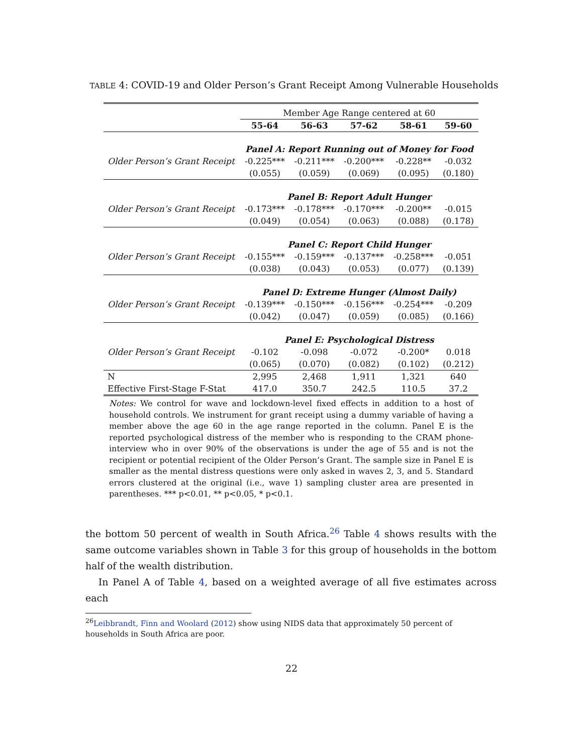TABLE 4: COVID-19 and Older Person’s Grant Receipt Among Vulnerable Households
| | Member Age Range centered at 60 | | | | |
| | 55-64 | 56-63 | 57-62 | 58-61 | 59-60 |
| | Panel A: Report Running out of Money for Food | | | | |
| Older Person’s Grant Receipt | -0.225*** | -0.211*** | -0.200*** | -0.228** | -0.032 |
| | (0.055) | (0.059) | (0.069) | (0.095) | (0.180) |
| | Panel B: Report Adult Hunger | | | | |
| Older Person’s Grant Receipt | -0.173*** | -0.178*** | -0.170*** | -0.200** | -0.015 |
| | (0.049) | (0.054) | (0.063) | (0.088) | (0.178) |
| | Panel C: Report Child Hunger | | | | |
| Older Person’s Grant Receipt | -0.155*** | -0.159*** | -0.137*** | -0.258*** | -0.051 |
| | (0.038) | (0.043) | (0.053) | (0.077) | (0.139) |
| | Panel D: Extreme Hunger (Almost Daily) | | | | |
| Older Person’s Grant Receipt | -0.139*** | -0.150*** | -0.156*** | -0.254*** | -0.209 |
| | (0.042) | (0.047) | (0.059) | (0.085) | (0.166) |
| | Panel E: Psychological Distress | | | | |
| Older Person’s Grant Receipt | -0.102 | -0.098 | -0.072 | -0.200* | 0.018 |
| | (0.065) | (0.070) | (0.082) | (0.102) | (0.212) |
| N | 2,995 | 2,468 | 1,911 | 1,321 | 640 |
| Effective First-Stage F-Stat | 417.0 | 350.7 | 242.5 | 110.5 | 37.2 |
Notes: We control for wave and lockdown-level fixed effects in addition to a host of household controls. We instrument for grant receipt using a dummy variable of having a member above the age 60 in the age range reported in the column. Panel E is the reported psychological distress of the member who is responding to the CRAM phone-interview who in over 90% of the observations is under the age of 55 and is not the recipient or potential recipient of the Older Person’s Grant. The sample size in Panel E is smaller as the mental distress questions were only asked in waves 2, 3, and 5. Standard errors clustered at the original (i.e., wave 1) sampling cluster area are presented in parentheses. *** p<0.01, ** p<0.05, * p<0.1.
the bottom 50 percent of wealth in South Africa.<sup>26</sup> Table 4 shows results with the same outcome variables shown in Table 3 for this group of households in the bottom half of the wealth distribution.
In Panel A of Table 4, based on a weighted average of all five estimates across each
<sup>26</sup> Leibbrandt, Finn and Woolard (2012) show using NIDS data that approximately 50 percent of households in South Africa are poor.
22